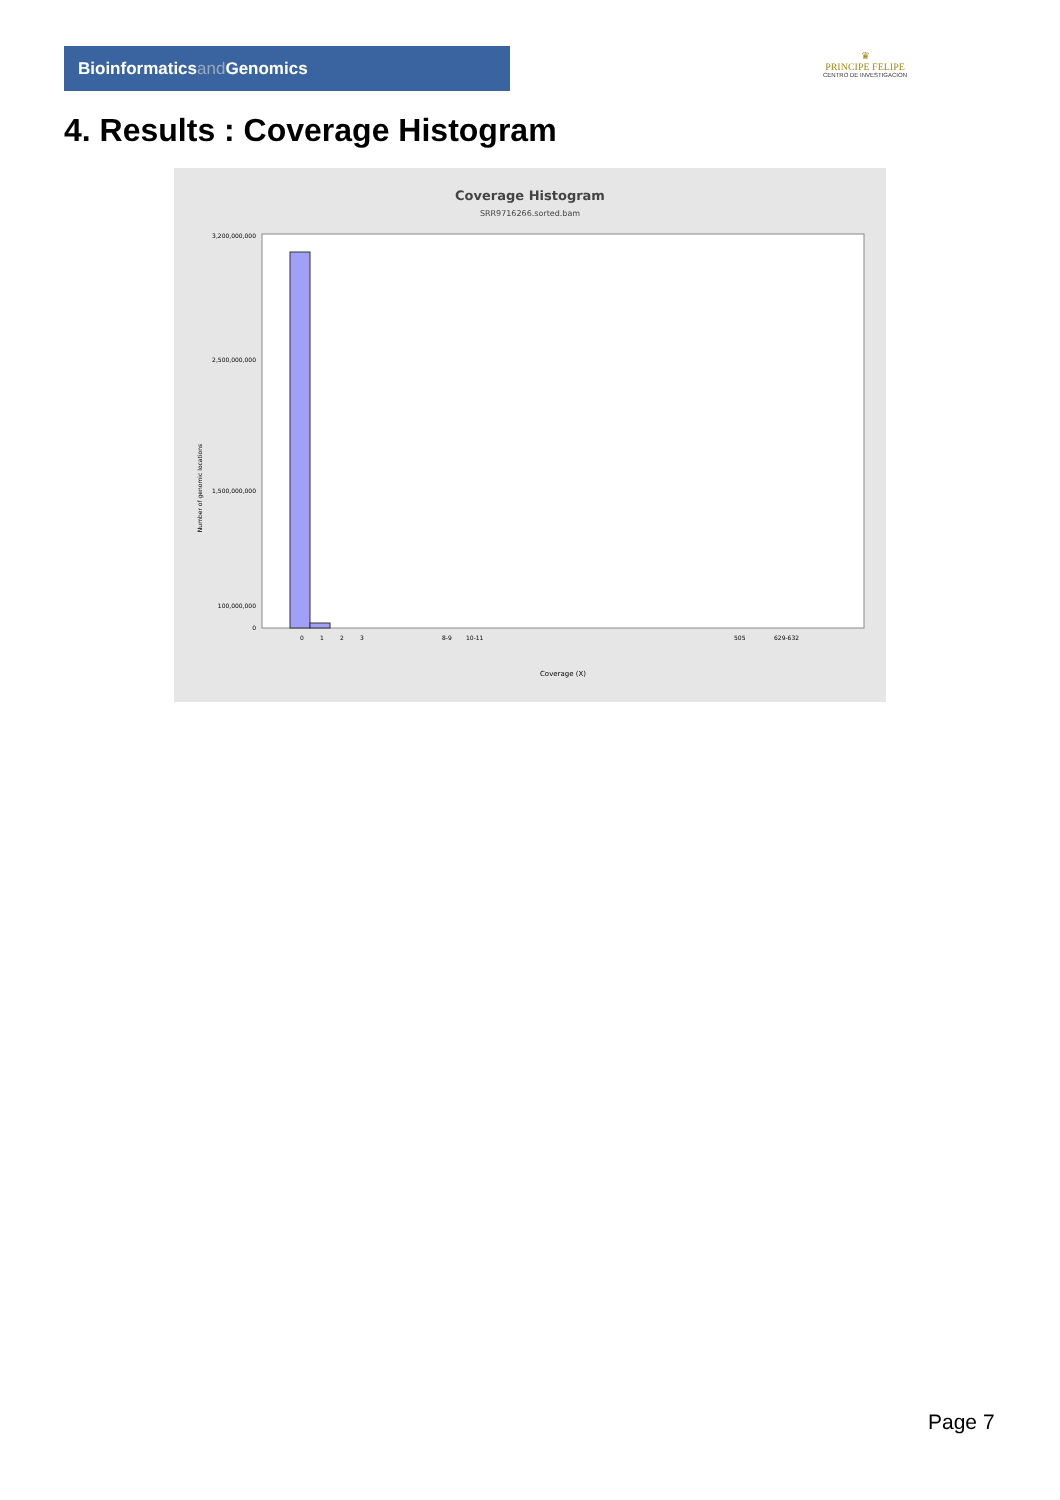Bioinformaticsand Genomics
♛
PRINCIPE FELIPE
CENTRO DE INVESTIGACION
4. Results : Coverage Histogram
Coverage Histogram
SRR9716266.sorted.bam
3,200,000,000
2,500,000,000
1,500,000,000
100,000,000
0
Number of genomic locations
0
1
2
3
8-9
10-11
505
629-632
Coverage (X)
Page 7